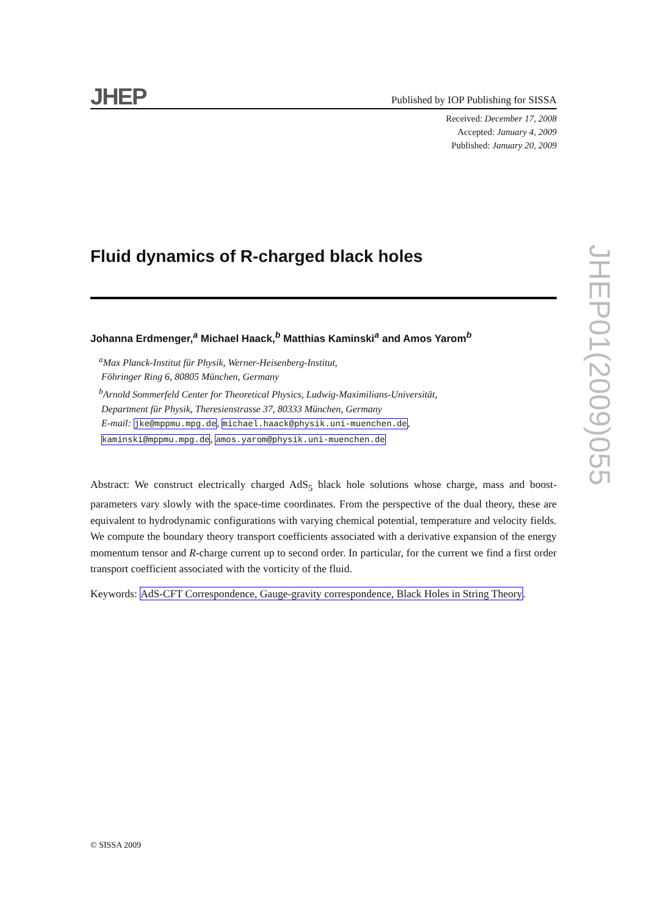JHEP
Published by IOP Publishing for SISSA
Received: December 17, 2008
Accepted: January 4, 2009
Published: January 20, 2009
Fluid dynamics of R-charged black holes
Johanna Erdmenger,<sup>a</sup> Michael Haack,<sup>b</sup> Matthias Kaminski<sup>a</sup> and Amos Yarom<sup>b</sup>
<sup>a</sup> Max Planck-Institut für Physik, Werner-Heisenberg-Institut,
Föhringer Ring 6, 80805 München, Germany
<sup>b</sup> Arnold Sommerfeld Center for Theoretical Physics, Ludwig-Maximilians-Universität,
Department für Physik, Theresienstrasse 37, 80333 München, Germany
E-mail: jke@mppmu.mpg.de, michael.haack@physik.uni-muenchen.de,
kaminski@mppmu.mpg.de, amos.yarom@physik.uni-muenchen.de
Abstract: We construct electrically charged AdS<sub>5</sub> black hole solutions whose charge, mass and boost-parameters vary slowly with the space-time coordinates. From the perspective of the dual theory, these are equivalent to hydrodynamic configurations with varying chemical potential, temperature and velocity fields. We compute the boundary theory transport coefficients associated with a derivative expansion of the energy momentum tensor and R-charge current up to second order. In particular, for the current we find a first order transport coefficient associated with the vorticity of the fluid.
Keywords: AdS-CFT Correspondence, Gauge-gravity correspondence, Black Holes in String Theory.
JHEP01(2009)055
© SISSA 2009